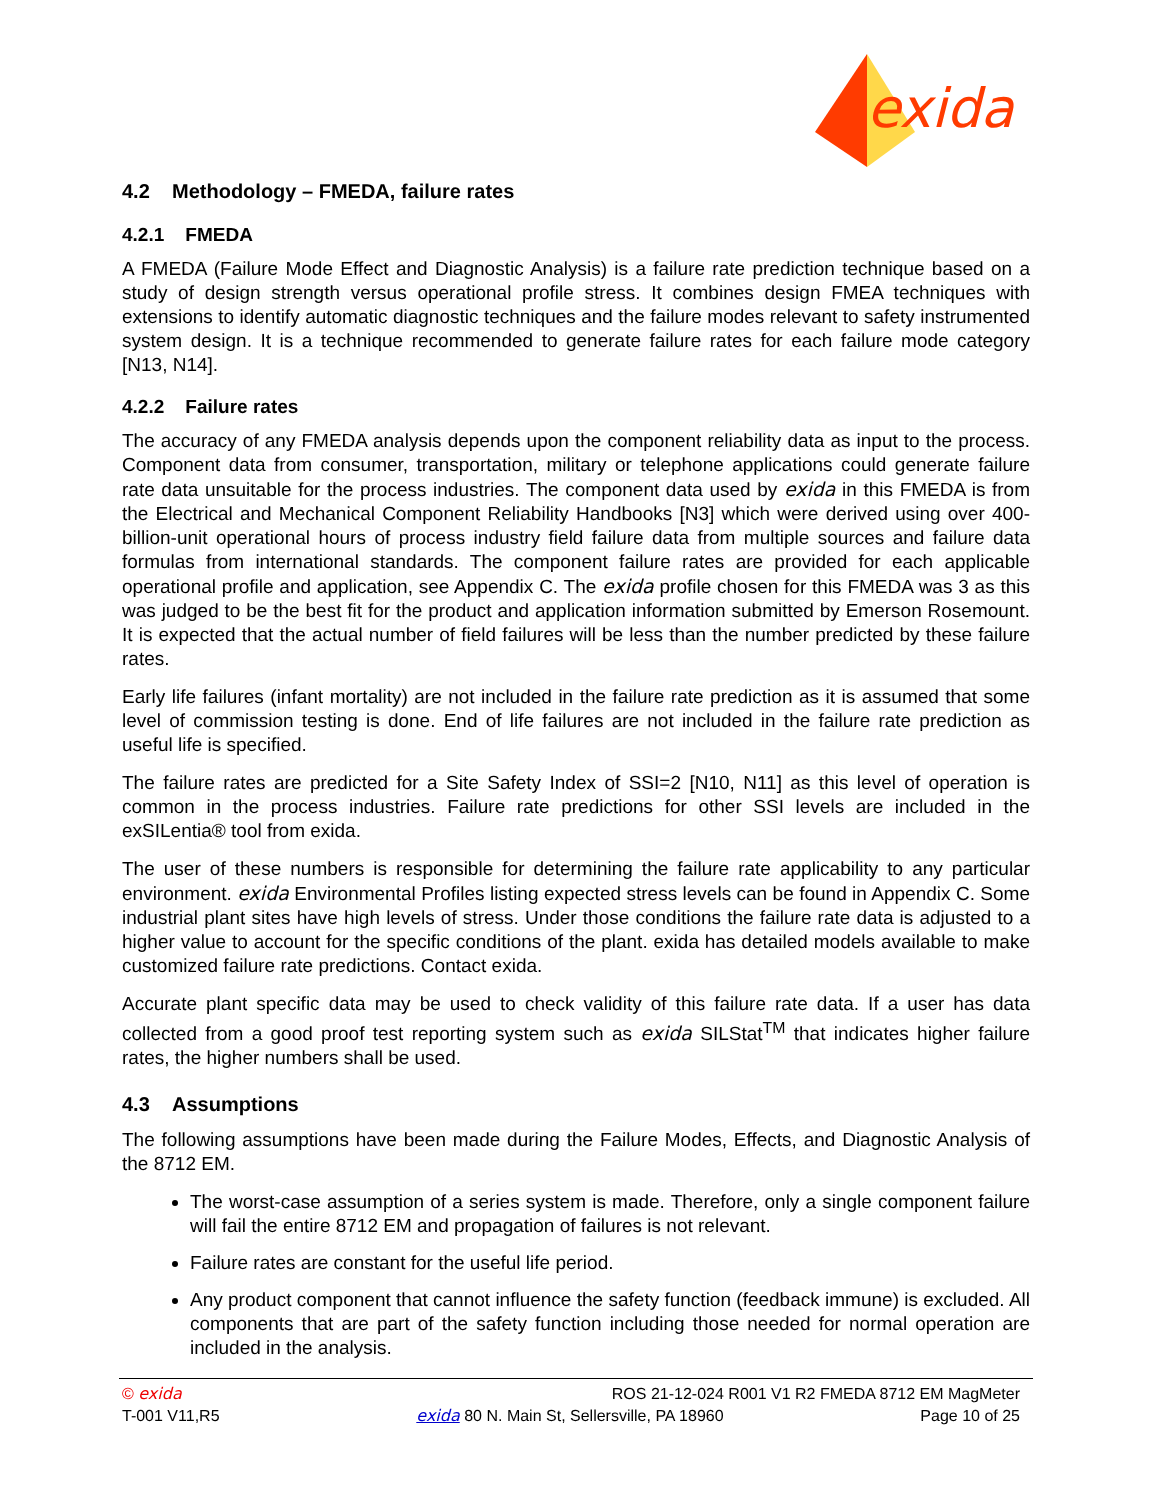exida
4.2 Methodology – FMEDA, failure rates
4.2.1 FMEDA
A FMEDA (Failure Mode Effect and Diagnostic Analysis) is a failure rate prediction technique based on a study of design strength versus operational profile stress. It combines design FMEA techniques with extensions to identify automatic diagnostic techniques and the failure modes relevant to safety instrumented system design. It is a technique recommended to generate failure rates for each failure mode category [N13, N14].
4.2.2 Failure rates
The accuracy of any FMEDA analysis depends upon the component reliability data as input to the process. Component data from consumer, transportation, military or telephone applications could generate failure rate data unsuitable for the process industries. The component data used by exida in this FMEDA is from the Electrical and Mechanical Component Reliability Handbooks [N3] which were derived using over 400-billion-unit operational hours of process industry field failure data from multiple sources and failure data formulas from international standards. The component failure rates are provided for each applicable operational profile and application, see Appendix C. The exida profile chosen for this FMEDA was 3 as this was judged to be the best fit for the product and application information submitted by Emerson Rosemount. It is expected that the actual number of field failures will be less than the number predicted by these failure rates.
Early life failures (infant mortality) are not included in the failure rate prediction as it is assumed that some level of commission testing is done. End of life failures are not included in the failure rate prediction as useful life is specified.
The failure rates are predicted for a Site Safety Index of SSI=2 [N10, N11] as this level of operation is common in the process industries. Failure rate predictions for other SSI levels are included in the exSILentia® tool from exida.
The user of these numbers is responsible for determining the failure rate applicability to any particular environment. exida Environmental Profiles listing expected stress levels can be found in Appendix C. Some industrial plant sites have high levels of stress. Under those conditions the failure rate data is adjusted to a higher value to account for the specific conditions of the plant. exida has detailed models available to make customized failure rate predictions. Contact exida.
Accurate plant specific data may be used to check validity of this failure rate data. If a user has data collected from a good proof test reporting system such as exida SILStat<sup>TM</sup> that indicates higher failure rates, the higher numbers shall be used.
4.3 Assumptions
The following assumptions have been made during the Failure Modes, Effects, and Diagnostic Analysis of the 8712 EM.
The worst-case assumption of a series system is made. Therefore, only a single component failure will fail the entire 8712 EM and propagation of failures is not relevant.
Failure rates are constant for the useful life period.
Any product component that cannot influence the safety function (feedback immune) is excluded. All components that are part of the safety function including those needed for normal operation are included in the analysis.
© exida ROS 21-12-024 R001 V1 R2 FMEDA 8712 EM MagMeter
T-001 V11,R5 exida 80 N. Main St, Sellersville, PA 18960 Page 10 of 25